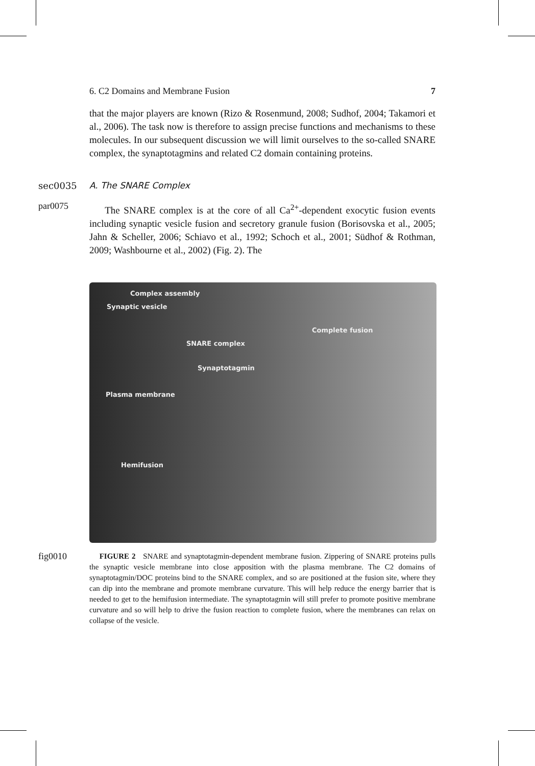6. C2 Domains and Membrane Fusion 7
that the major players are known (Rizo & Rosenmund, 2008; Sudhof, 2004; Takamori et al., 2006). The task now is therefore to assign precise functions and mechanisms to these molecules. In our subsequent discussion we will limit ourselves to the so-called SNARE complex, the synaptotagmins and related C2 domain containing proteins.
sec0035 A. The SNARE Complex
par0075
The SNARE complex is at the core of all Ca<sup>2+</sup>-dependent exocytic fusion events including synaptic vesicle fusion and secretory granule fusion (Borisovska et al., 2005; Jahn & Scheller, 2006; Schiavo et al., 1992; Schoch et al., 2001; Südhof & Rothman, 2009; Washbourne et al., 2002) (Fig. 2). The
Complex assembly
Synaptic vesicle
SNARE complex
Synaptotagmin
Plasma membrane
Complete fusion
Hemifusion
fig0010
FIGURE 2 SNARE and synaptotagmin-dependent membrane fusion. Zippering of SNARE proteins pulls the synaptic vesicle membrane into close apposition with the plasma membrane. The C2 domains of synaptotagmin/DOC proteins bind to the SNARE complex, and so are positioned at the fusion site, where they can dip into the membrane and promote membrane curvature. This will help reduce the energy barrier that is needed to get to the hemifusion intermediate. The synaptotagmin will still prefer to promote positive membrane curvature and so will help to drive the fusion reaction to complete fusion, where the membranes can relax on collapse of the vesicle.